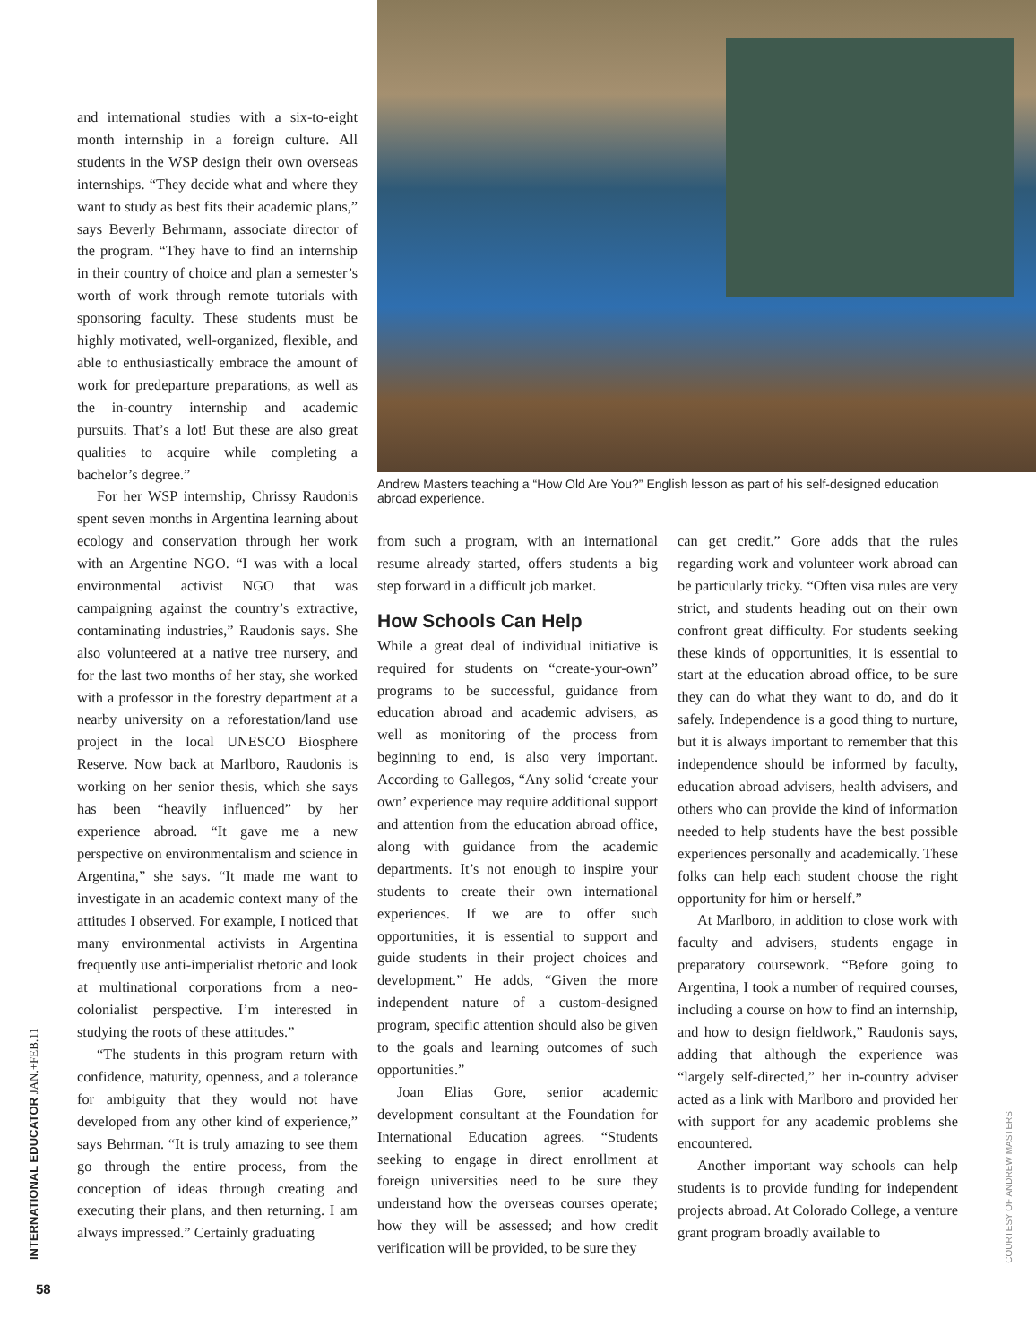and international studies with a six-to-eight month internship in a foreign culture. All students in the WSP design their own overseas internships. “They decide what and where they want to study as best fits their academic plans,” says Beverly Behrmann, associate director of the program. “They have to find an internship in their country of choice and plan a semester’s worth of work through remote tutorials with sponsoring faculty. These students must be highly motivated, well-organized, flexible, and able to enthusiastically embrace the amount of work for predeparture preparations, as well as the in-country internship and academic pursuits. That’s a lot! But these are also great qualities to acquire while completing a bachelor’s degree.”
For her WSP internship, Chrissy Raudonis spent seven months in Argentina learning about ecology and conservation through her work with an Argentine NGO. “I was with a local environmental activist NGO that was campaigning against the country’s extractive, contaminating industries,” Raudonis says. She also volunteered at a native tree nursery, and for the last two months of her stay, she worked with a professor in the forestry department at a nearby university on a reforestation/land use project in the local UNESCO Biosphere Reserve. Now back at Marlboro, Raudonis is working on her senior thesis, which she says has been “heavily influenced” by her experience abroad. “It gave me a new perspective on environmentalism and science in Argentina,” she says. “It made me want to investigate in an academic context many of the attitudes I observed. For example, I noticed that many environmental activists in Argentina frequently use anti-imperialist rhetoric and look at multinational corporations from a neo-colonialist perspective. I’m interested in studying the roots of these attitudes.”
“The students in this program return with confidence, maturity, openness, and a tolerance for ambiguity that they would not have developed from any other kind of experience,” says Behrman. “It is truly amazing to see them go through the entire process, from the conception of ideas through creating and executing their plans, and then returning. I am always impressed.” Certainly graduating
Andrew Masters teaching a “How Old Are You?” English lesson as part of his self-designed education abroad experience.
from such a program, with an international resume already started, offers students a big step forward in a difficult job market.
How Schools Can Help
While a great deal of individual initiative is required for students on “create-your-own” programs to be successful, guidance from education abroad and academic advisers, as well as monitoring of the process from beginning to end, is also very important. According to Gallegos, “Any solid ‘create your own’ experience may require additional support and attention from the education abroad office, along with guidance from the academic departments. It’s not enough to inspire your students to create their own international experiences. If we are to offer such opportunities, it is essential to support and guide students in their project choices and development.” He adds, “Given the more independent nature of a custom-designed program, specific attention should also be given to the goals and learning outcomes of such opportunities.”
Joan Elias Gore, senior academic development consultant at the Foundation for International Education agrees. “Students seeking to engage in direct enrollment at foreign universities need to be sure they understand how the overseas courses operate; how they will be assessed; and how credit verification will be provided, to be sure they
can get credit.” Gore adds that the rules regarding work and volunteer work abroad can be particularly tricky. “Often visa rules are very strict, and students heading out on their own confront great difficulty. For students seeking these kinds of opportunities, it is essential to start at the education abroad office, to be sure they can do what they want to do, and do it safely. Independence is a good thing to nurture, but it is always important to remember that this independence should be informed by faculty, education abroad advisers, health advisers, and others who can provide the kind of information needed to help students have the best possible experiences personally and academically. These folks can help each student choose the right opportunity for him or herself.”
At Marlboro, in addition to close work with faculty and advisers, students engage in preparatory coursework. “Before going to Argentina, I took a number of required courses, including a course on how to find an internship, and how to design fieldwork,” Raudonis says, adding that although the experience was “largely self-directed,” her in-country adviser acted as a link with Marlboro and provided her with support for any academic problems she encountered.
Another important way schools can help students is to provide funding for independent projects abroad. At Colorado College, a venture grant program broadly available to
INTERNATIONAL EDUCATOR JAN.+FEB.11
COURTESY OF ANDREW MASTERS
58